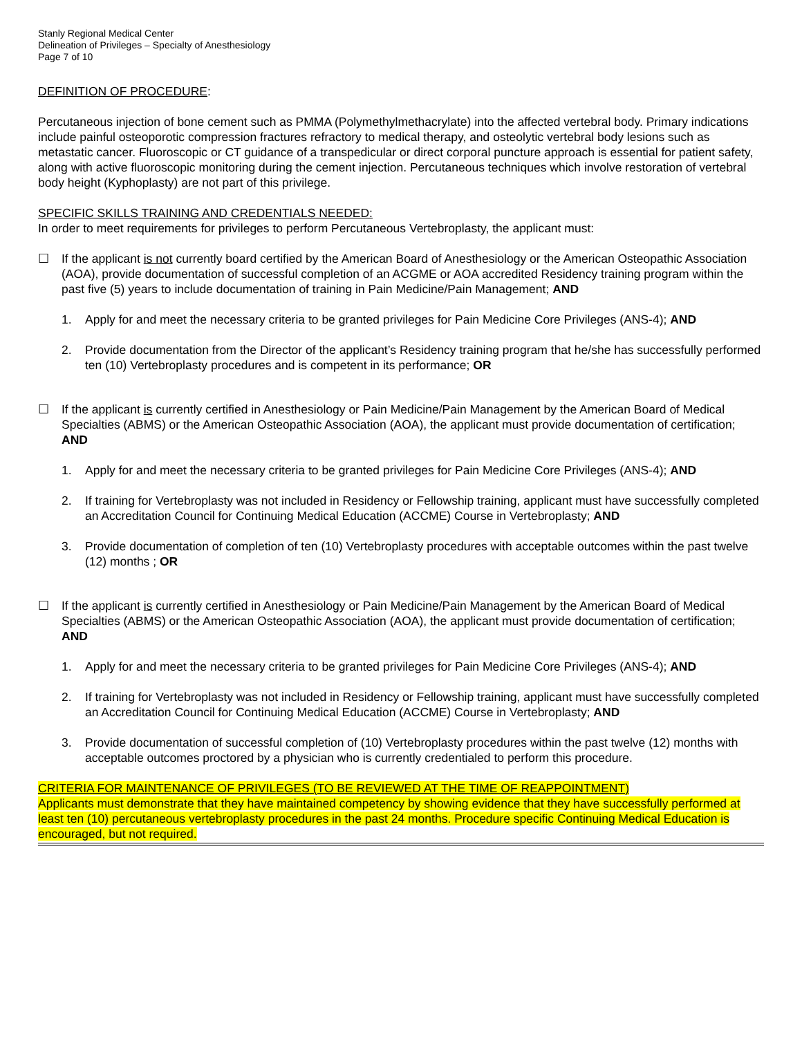Stanly Regional Medical Center
Delineation of Privileges – Specialty of Anesthesiology
Page 7 of 10
DEFINITION OF PROCEDURE:
Percutaneous injection of bone cement such as PMMA (Polymethylmethacrylate) into the affected vertebral body. Primary indications include painful osteoporotic compression fractures refractory to medical therapy, and osteolytic vertebral body lesions such as metastatic cancer. Fluoroscopic or CT guidance of a transpedicular or direct corporal puncture approach is essential for patient safety, along with active fluoroscopic monitoring during the cement injection. Percutaneous techniques which involve restoration of vertebral body height (Kyphoplasty) are not part of this privilege.
SPECIFIC SKILLS TRAINING AND CREDENTIALS NEEDED:
In order to meet requirements for privileges to perform Percutaneous Vertebroplasty, the applicant must:
☐ If the applicant is not currently board certified by the American Board of Anesthesiology or the American Osteopathic Association (AOA), provide documentation of successful completion of an ACGME or AOA accredited Residency training program within the past five (5) years to include documentation of training in Pain Medicine/Pain Management; AND
1. Apply for and meet the necessary criteria to be granted privileges for Pain Medicine Core Privileges (ANS-4); AND
2. Provide documentation from the Director of the applicant’s Residency training program that he/she has successfully performed ten (10) Vertebroplasty procedures and is competent in its performance; OR
☐ If the applicant is currently certified in Anesthesiology or Pain Medicine/Pain Management by the American Board of Medical Specialties (ABMS) or the American Osteopathic Association (AOA), the applicant must provide documentation of certification; AND
1. Apply for and meet the necessary criteria to be granted privileges for Pain Medicine Core Privileges (ANS-4); AND
2. If training for Vertebroplasty was not included in Residency or Fellowship training, applicant must have successfully completed an Accreditation Council for Continuing Medical Education (ACCME) Course in Vertebroplasty; AND
3. Provide documentation of completion of ten (10) Vertebroplasty procedures with acceptable outcomes within the past twelve (12) months ; OR
☐ If the applicant is currently certified in Anesthesiology or Pain Medicine/Pain Management by the American Board of Medical Specialties (ABMS) or the American Osteopathic Association (AOA), the applicant must provide documentation of certification; AND
1. Apply for and meet the necessary criteria to be granted privileges for Pain Medicine Core Privileges (ANS-4); AND
2. If training for Vertebroplasty was not included in Residency or Fellowship training, applicant must have successfully completed an Accreditation Council for Continuing Medical Education (ACCME) Course in Vertebroplasty; AND
3. Provide documentation of successful completion of (10) Vertebroplasty procedures within the past twelve (12) months with acceptable outcomes proctored by a physician who is currently credentialed to perform this procedure.
CRITERIA FOR MAINTENANCE OF PRIVILEGES (TO BE REVIEWED AT THE TIME OF REAPPOINTMENT)
Applicants must demonstrate that they have maintained competency by showing evidence that they have successfully performed at least ten (10) percutaneous vertebroplasty procedures in the past 24 months. Procedure specific Continuing Medical Education is encouraged, but not required.